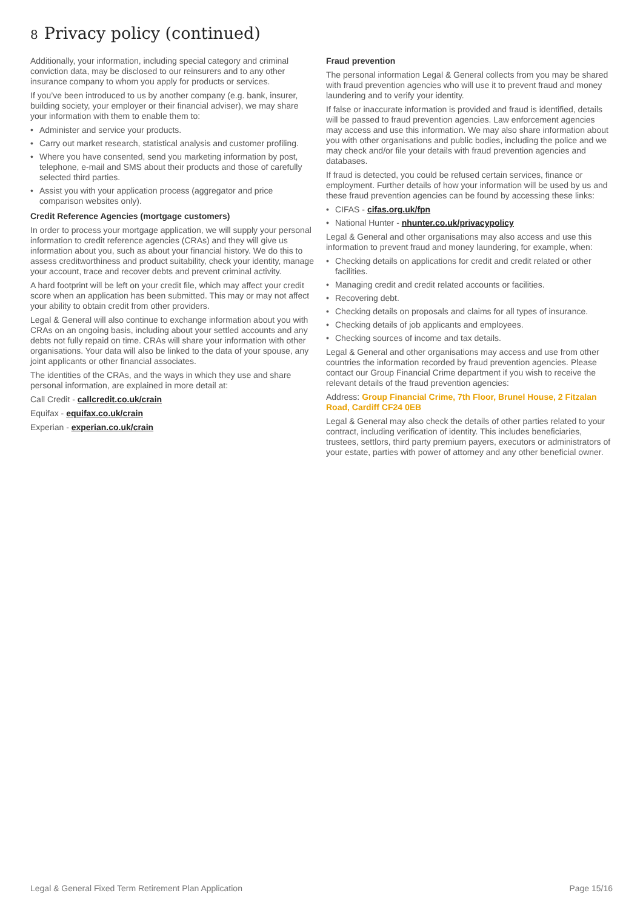8 Privacy policy (continued)
Additionally, your information, including special category and criminal conviction data, may be disclosed to our reinsurers and to any other insurance company to whom you apply for products or services.
If you’ve been introduced to us by another company (e.g. bank, insurer, building society, your employer or their financial adviser), we may share your information with them to enable them to:
• Administer and service your products.
• Carry out market research, statistical analysis and customer profiling.
• Where you have consented, send you marketing information by post, telephone, e-mail and SMS about their products and those of carefully selected third parties.
• Assist you with your application process (aggregator and price comparison websites only).
Credit Reference Agencies (mortgage customers)
In order to process your mortgage application, we will supply your personal information to credit reference agencies (CRAs) and they will give us information about you, such as about your financial history. We do this to assess creditworthiness and product suitability, check your identity, manage your account, trace and recover debts and prevent criminal activity.
A hard footprint will be left on your credit file, which may affect your credit score when an application has been submitted. This may or may not affect your ability to obtain credit from other providers.
Legal & General will also continue to exchange information about you with CRAs on an ongoing basis, including about your settled accounts and any debts not fully repaid on time. CRAs will share your information with other organisations. Your data will also be linked to the data of your spouse, any joint applicants or other financial associates.
The identities of the CRAs, and the ways in which they use and share personal information, are explained in more detail at:
Call Credit - callcredit.co.uk/crain
Equifax - equifax.co.uk/crain
Experian - experian.co.uk/crain
Fraud prevention
The personal information Legal & General collects from you may be shared with fraud prevention agencies who will use it to prevent fraud and money laundering and to verify your identity.
If false or inaccurate information is provided and fraud is identified, details will be passed to fraud prevention agencies. Law enforcement agencies may access and use this information. We may also share information about you with other organisations and public bodies, including the police and we may check and/or file your details with fraud prevention agencies and databases.
If fraud is detected, you could be refused certain services, finance or employment. Further details of how your information will be used by us and these fraud prevention agencies can be found by accessing these links:
• CIFAS - cifas.org.uk/fpn
• National Hunter - nhunter.co.uk/privacypolicy
Legal & General and other organisations may also access and use this information to prevent fraud and money laundering, for example, when:
• Checking details on applications for credit and credit related or other facilities.
• Managing credit and credit related accounts or facilities.
• Recovering debt.
• Checking details on proposals and claims for all types of insurance.
• Checking details of job applicants and employees.
• Checking sources of income and tax details.
Legal & General and other organisations may access and use from other countries the information recorded by fraud prevention agencies. Please contact our Group Financial Crime department if you wish to receive the relevant details of the fraud prevention agencies:
Address: Group Financial Crime, 7th Floor, Brunel House, 2 Fitzalan Road, Cardiff CF24 0EB
Legal & General may also check the details of other parties related to your contract, including verification of identity. This includes beneficiaries, trustees, settlors, third party premium payers, executors or administrators of your estate, parties with power of attorney and any other beneficial owner.
Legal & General Fixed Term Retirement Plan Application Page 15/16